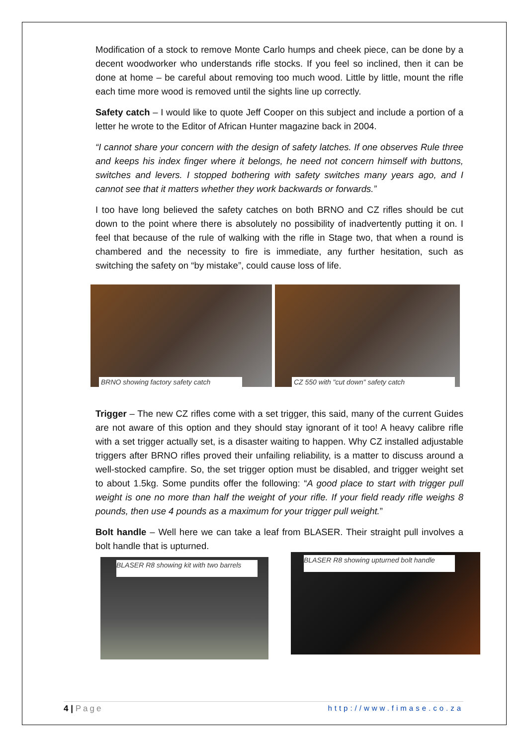Modification of a stock to remove Monte Carlo humps and cheek piece, can be done by a decent woodworker who understands rifle stocks. If you feel so inclined, then it can be done at home – be careful about removing too much wood. Little by little, mount the rifle each time more wood is removed until the sights line up correctly.
Safety catch – I would like to quote Jeff Cooper on this subject and include a portion of a letter he wrote to the Editor of African Hunter magazine back in 2004.
“I cannot share your concern with the design of safety latches. If one observes Rule three and keeps his index finger where it belongs, he need not concern himself with buttons, switches and levers. I stopped bothering with safety switches many years ago, and I cannot see that it matters whether they work backwards or forwards.”
I too have long believed the safety catches on both BRNO and CZ rifles should be cut down to the point where there is absolutely no possibility of inadvertently putting it on. I feel that because of the rule of walking with the rifle in Stage two, that when a round is chambered and the necessity to fire is immediate, any further hesitation, such as switching the safety on “by mistake”, could cause loss of life.
BRNO showing factory safety catch
CZ 550 with "cut down" safety catch
Trigger – The new CZ rifles come with a set trigger, this said, many of the current Guides are not aware of this option and they should stay ignorant of it too! A heavy calibre rifle with a set trigger actually set, is a disaster waiting to happen. Why CZ installed adjustable triggers after BRNO rifles proved their unfailing reliability, is a matter to discuss around a well-stocked campfire. So, the set trigger option must be disabled, and trigger weight set to about 1.5kg. Some pundits offer the following: “A good place to start with trigger pull weight is one no more than half the weight of your rifle. If your field ready rifle weighs 8 pounds, then use 4 pounds as a maximum for your trigger pull weight.”
Bolt handle – Well here we can take a leaf from BLASER. Their straight pull involves a bolt handle that is upturned.
BLASER R8 showing kit with two barrels
BLASER R8 showing upturned bolt handle
4 | Page http://www.fimase.co.za